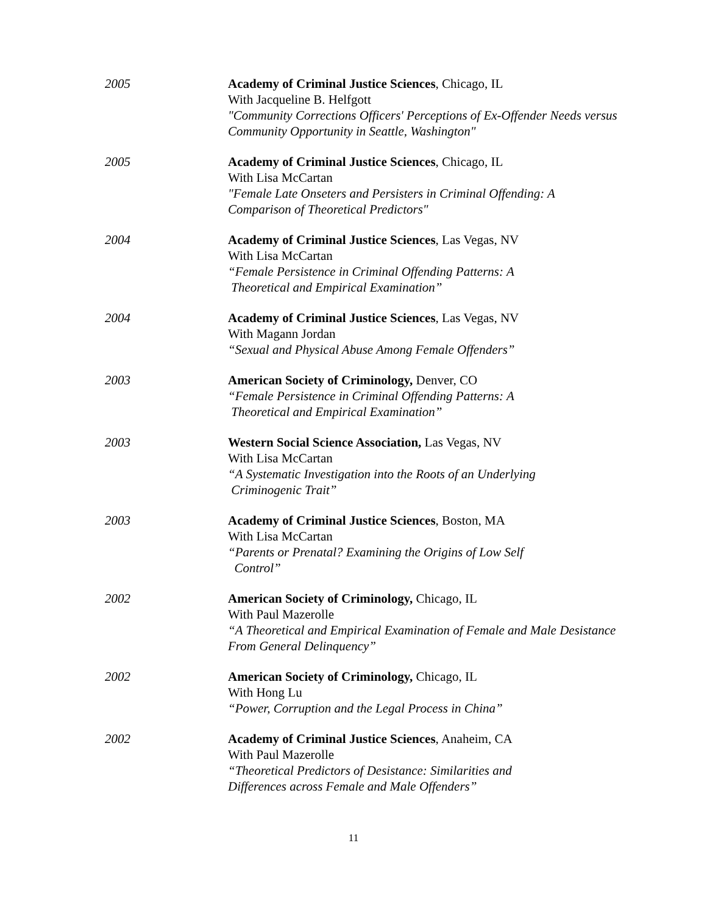2005 Academy of Criminal Justice Sciences, Chicago, IL
With Jacqueline B. Helfgott
"Community Corrections Officers' Perceptions of Ex-Offender Needs versus Community Opportunity in Seattle, Washington"
2005 Academy of Criminal Justice Sciences, Chicago, IL
With Lisa McCartan
"Female Late Onseters and Persisters in Criminal Offending: A Comparison of Theoretical Predictors"
2004 Academy of Criminal Justice Sciences, Las Vegas, NV
With Lisa McCartan
“Female Persistence in Criminal Offending Patterns: A
Theoretical and Empirical Examination”
2004 Academy of Criminal Justice Sciences, Las Vegas, NV
With Magann Jordan
“Sexual and Physical Abuse Among Female Offenders”
2003 American Society of Criminology, Denver, CO
“Female Persistence in Criminal Offending Patterns: A
Theoretical and Empirical Examination”
2003 Western Social Science Association, Las Vegas, NV
With Lisa McCartan
“A Systematic Investigation into the Roots of an Underlying
Criminogenic Trait”
2003 Academy of Criminal Justice Sciences, Boston, MA
With Lisa McCartan
“Parents or Prenatal? Examining the Origins of Low Self
Control”
2002 American Society of Criminology, Chicago, IL
With Paul Mazerolle
“A Theoretical and Empirical Examination of Female and Male Desistance From General Delinquency”
2002 American Society of Criminology, Chicago, IL
With Hong Lu
“Power, Corruption and the Legal Process in China”
2002 Academy of Criminal Justice Sciences, Anaheim, CA
With Paul Mazerolle
“Theoretical Predictors of Desistance: Similarities and
Differences across Female and Male Offenders”
11